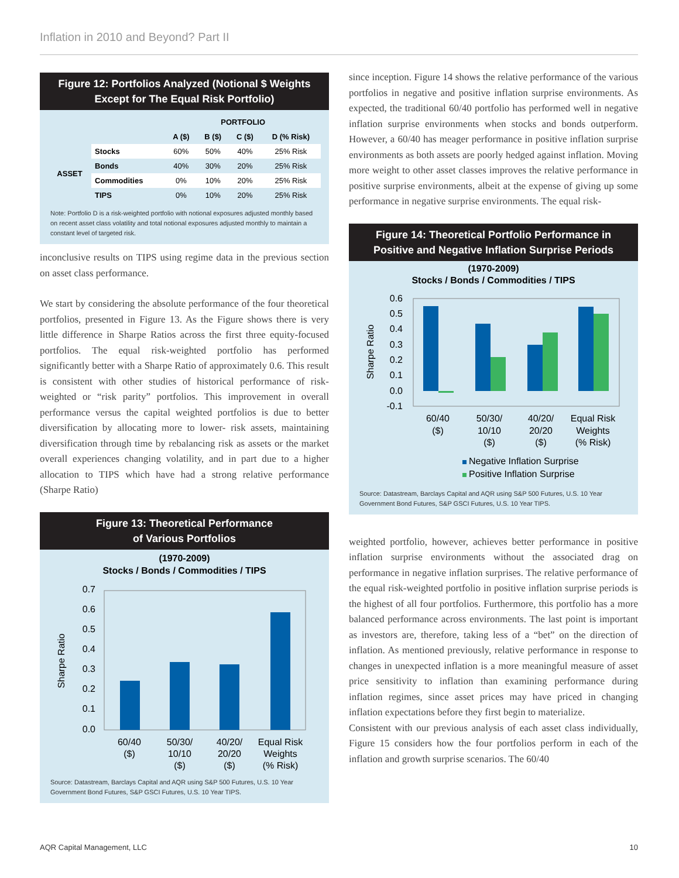Inflation in 2010 and Beyond? Part II
Figure 12: Portfolios Analyzed (Notional $ Weights Except for The Equal Risk Portfolio)
| | | PORTFOLIO | | | |
| --- | --- | --- | --- | --- | --- |
| | | A ($) | B ($) | C ($) | D (% Risk) |
| ASSET | Stocks | 60% | 50% | 40% | 25% Risk |
| | Bonds | 40% | 30% | 20% | 25% Risk |
| | Commodities | 0% | 10% | 20% | 25% Risk |
| | TIPS | 0% | 10% | 20% | 25% Risk |
Note: Portfolio D is a risk-weighted portfolio with notional exposures adjusted monthly based on recent asset class volatility and total notional exposures adjusted monthly to maintain a constant level of targeted risk.
inconclusive results on TIPS using regime data in the previous section on asset class performance.
We start by considering the absolute performance of the four theoretical portfolios, presented in Figure 13. As the Figure shows there is very little difference in Sharpe Ratios across the first three equity-focused portfolios. The equal risk-weighted portfolio has performed significantly better with a Sharpe Ratio of approximately 0.6. This result is consistent with other studies of historical performance of risk-weighted or “risk parity” portfolios. This improvement in overall performance versus the capital weighted portfolios is due to better diversification by allocating more to lower- risk assets, maintaining diversification through time by rebalancing risk as assets or the market overall experiences changing volatility, and in part due to a higher allocation to TIPS which have had a strong relative performance (Sharpe Ratio)
Figure 13: Theoretical Performance
of Various Portfolios
(1970-2009)
Stocks / Bonds / Commodities / TIPS
0.7
0.6
0.5
0.4
0.3
0.2
0.1
0.0
Sharpe Ratio
60/40
($)
50/30/
10/10
($)
40/20/
20/20
($)
Equal Risk
Weights
(% Risk)
Source: Datastream, Barclays Capital and AQR using S&P 500 Futures, U.S. 10 Year Government Bond Futures, S&P GSCI Futures, U.S. 10 Year TIPS.
since inception. Figure 14 shows the relative performance of the various portfolios in negative and positive inflation surprise environments. As expected, the traditional 60/40 portfolio has performed well in negative inflation surprise environments when stocks and bonds outperform. However, a 60/40 has meager performance in positive inflation surprise environments as both assets are poorly hedged against inflation. Moving more weight to other asset classes improves the relative performance in positive surprise environments, albeit at the expense of giving up some performance in negative surprise environments. The equal risk-
Figure 14: Theoretical Portfolio Performance in Positive and Negative Inflation Surprise Periods
(1970-2009)
Stocks / Bonds / Commodities / TIPS
0.6
0.5
0.4
0.3
0.2
0.1
0.0
-0.1
Sharpe Ratio
60/40
($)
50/30/
10/10
($)
40/20/
20/20
($)
Equal Risk
Weights
(% Risk)
Negative Inflation Surprise
Positive Inflation Surprise
Source: Datastream, Barclays Capital and AQR using S&P 500 Futures, U.S. 10 Year Government Bond Futures, S&P GSCI Futures, U.S. 10 Year TIPS.
weighted portfolio, however, achieves better performance in positive inflation surprise environments without the associated drag on performance in negative inflation surprises. The relative performance of the equal risk-weighted portfolio in positive inflation surprise periods is the highest of all four portfolios. Furthermore, this portfolio has a more balanced performance across environments. The last point is important as investors are, therefore, taking less of a “bet” on the direction of inflation. As mentioned previously, relative performance in response to changes in unexpected inflation is a more meaningful measure of asset price sensitivity to inflation than examining performance during inflation regimes, since asset prices may have priced in changing inflation expectations before they first begin to materialize.
Consistent with our previous analysis of each asset class individually, Figure 15 considers how the four portfolios perform in each of the inflation and growth surprise scenarios. The 60/40
AQR Capital Management, LLC 10